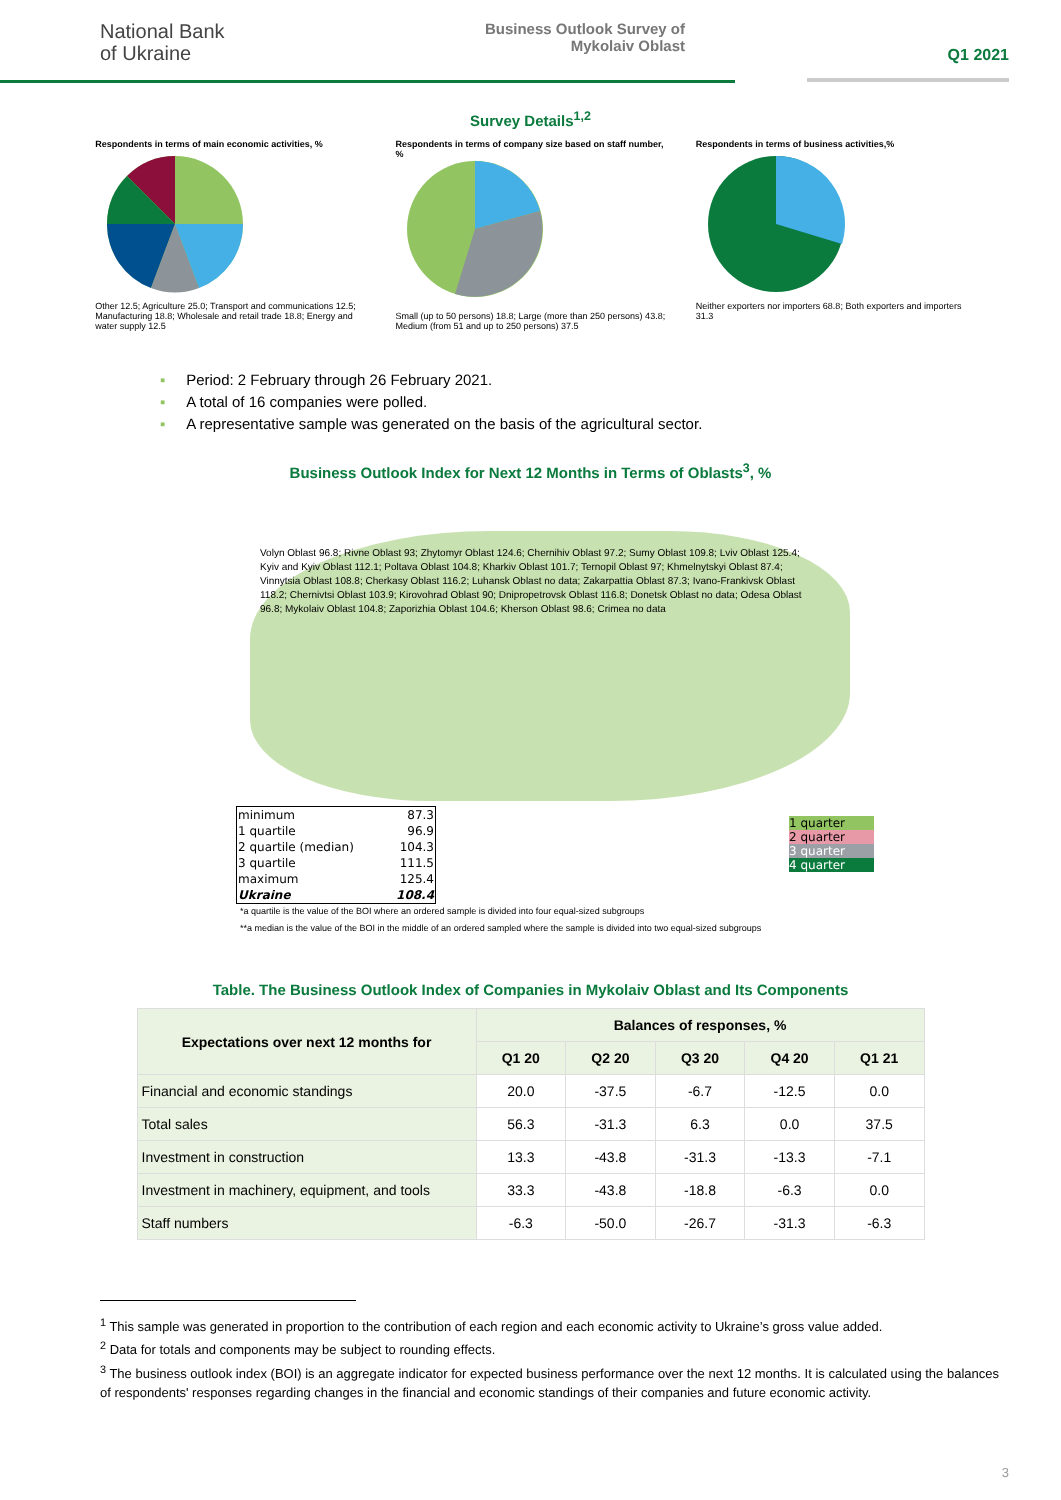National Bank
of Ukraine
Business Outlook Survey of
Mykolaiv Oblast
Q1 2021
Survey Details<sup>1,2</sup>
Respondents in terms of main economic activities, %
Other 12.5; Agriculture 25.0; Transport and communications 12.5; Manufacturing 18.8; Wholesale and retail trade 18.8; Energy and water supply 12.5
Respondents in terms of company size based on staff number, %
Small (up to 50 persons) 18.8; Large (more than 250 persons) 43.8; Medium (from 51 and up to 250 persons) 37.5
Respondents in terms of business activities,%
Neither exporters nor importers 68.8; Both exporters and importers 31.3
▪ Period: 2 February through 26 February 2021.
▪ A total of 16 companies were polled.
▪ A representative sample was generated on the basis of the agricultural sector.
Business Outlook Index for Next 12 Months in Terms of Oblasts<sup>3</sup>, %
Volyn Oblast 96.8; Rivne Oblast 93; Zhytomyr Oblast 124.6; Chernihiv Oblast 97.2; Sumy Oblast 109.8; Lviv Oblast 125.4; Kyiv and Kyiv Oblast 112.1; Poltava Oblast 104.8; Kharkiv Oblast 101.7; Ternopil Oblast 97; Khmelnytskyi Oblast 87.4; Vinnytsia Oblast 108.8; Cherkasy Oblast 116.2; Luhansk Oblast no data; Zakarpattia Oblast 87.3; Ivano-Frankivsk Oblast 118.2; Chernivtsi Oblast 103.9; Kirovohrad Oblast 90; Dnipropetrovsk Oblast 116.8; Donetsk Oblast no data; Odesa Oblast 96.8; Mykolaiv Oblast 104.8; Zaporizhia Oblast 104.6; Kherson Oblast 98.6; Crimea no data
| minimum | 87.3 |
| 1 quartile | 96.9 |
| 2 quartile (median) | 104.3 |
| 3 quartile | 111.5 |
| maximum | 125.4 |
| Ukraine | 108.4 |
1 quarter
2 quarter
3 quarter
4 quarter
*a quartile is the value of the BOI where an ordered sample is divided into four equal-sized subgroups
**a median is the value of the BOI in the middle of an ordered sampled where the sample is divided into two equal-sized subgroups
Table. The Business Outlook Index of Companies in Mykolaiv Oblast and Its Components
| Expectations over next 12 months for | Balances of responses, % | | | | |
| --- | --- | --- | --- | --- | --- |
| | Q1 20 | Q2 20 | Q3 20 | Q4 20 | Q1 21 |
| Financial and economic standings | 20.0 | -37.5 | -6.7 | -12.5 | 0.0 |
| Total sales | 56.3 | -31.3 | 6.3 | 0.0 | 37.5 |
| Investment in construction | 13.3 | -43.8 | -31.3 | -13.3 | -7.1 |
| Investment in machinery, equipment, and tools | 33.3 | -43.8 | -18.8 | -6.3 | 0.0 |
| Staff numbers | -6.3 | -50.0 | -26.7 | -31.3 | -6.3 |
<sup>1</sup> This sample was generated in proportion to the contribution of each region and each economic activity to Ukraine’s gross value added.
<sup>2</sup> Data for totals and components may be subject to rounding effects.
<sup>3</sup> The business outlook index (BOI) is an aggregate indicator for expected business performance over the next 12 months. It is calculated using the balances of respondents' responses regarding changes in the financial and economic standings of their companies and future economic activity.
3